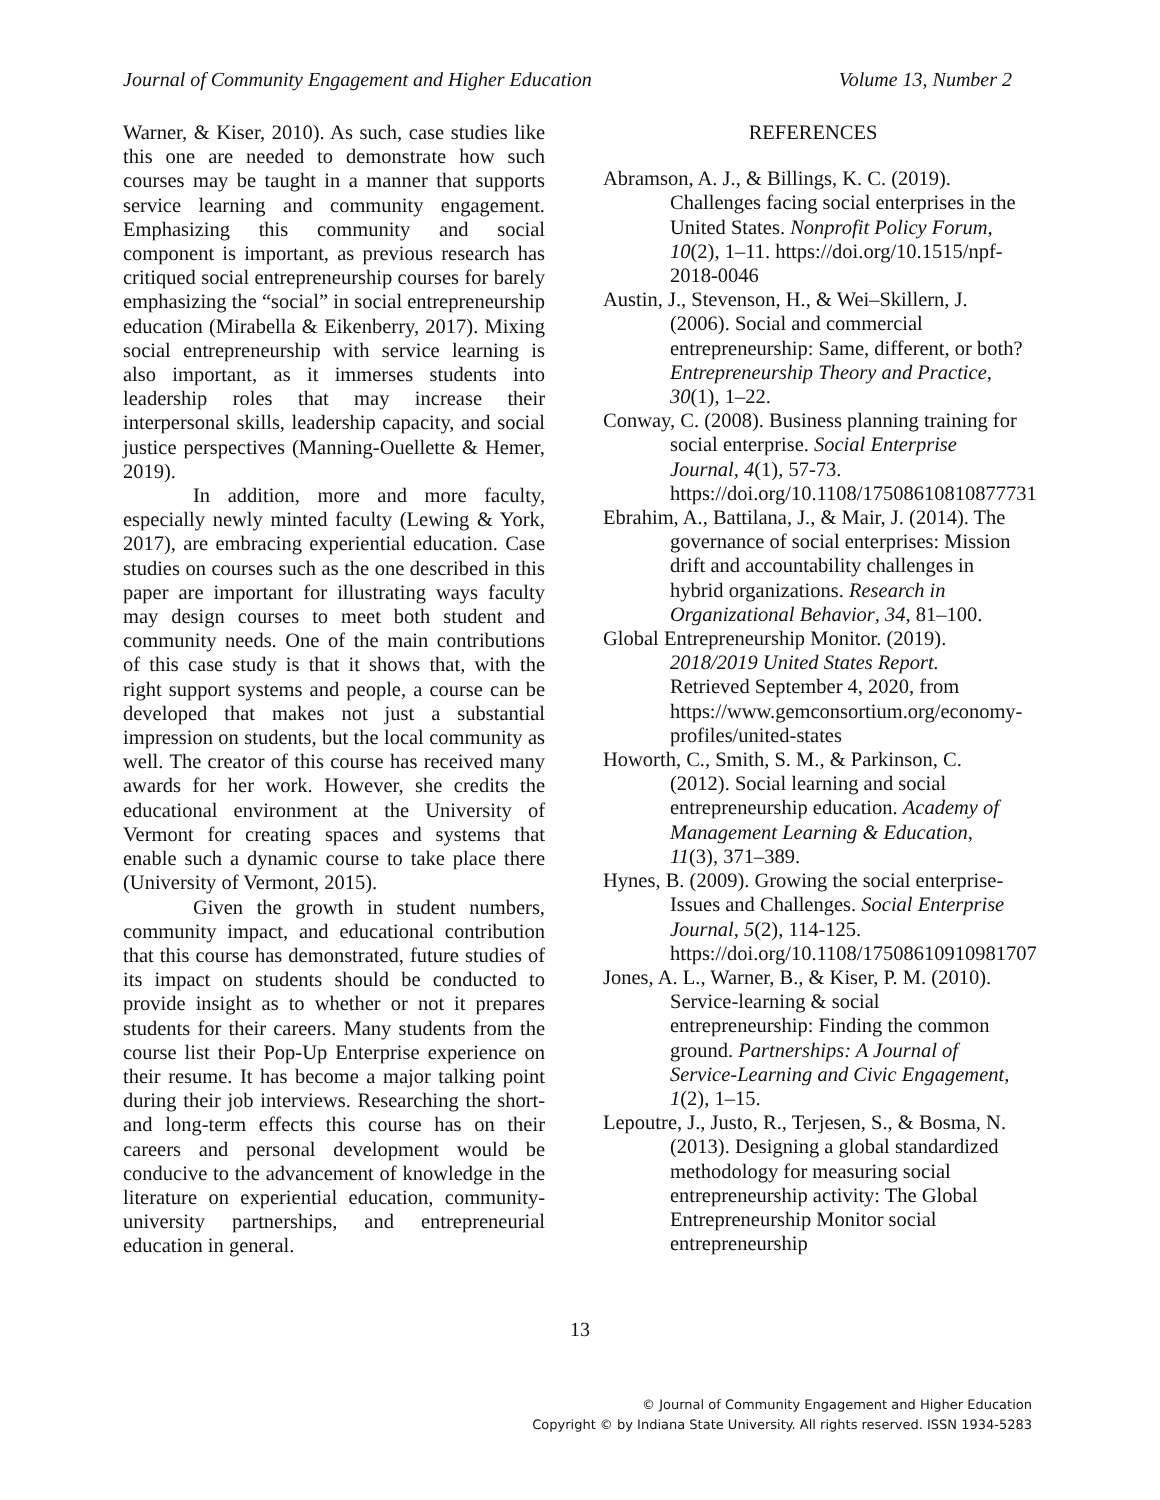Journal of Community Engagement and Higher Education Volume 13, Number 2
Warner, & Kiser, 2010). As such, case studies like this one are needed to demonstrate how such courses may be taught in a manner that supports service learning and community engagement. Emphasizing this community and social component is important, as previous research has critiqued social entrepreneurship courses for barely emphasizing the “social” in social entrepreneurship education (Mirabella & Eikenberry, 2017). Mixing social entrepreneurship with service learning is also important, as it immerses students into leadership roles that may increase their interpersonal skills, leadership capacity, and social justice perspectives (Manning-Ouellette & Hemer, 2019).
In addition, more and more faculty, especially newly minted faculty (Lewing & York, 2017), are embracing experiential education. Case studies on courses such as the one described in this paper are important for illustrating ways faculty may design courses to meet both student and community needs. One of the main contributions of this case study is that it shows that, with the right support systems and people, a course can be developed that makes not just a substantial impression on students, but the local community as well. The creator of this course has received many awards for her work. However, she credits the educational environment at the University of Vermont for creating spaces and systems that enable such a dynamic course to take place there (University of Vermont, 2015).
Given the growth in student numbers, community impact, and educational contribution that this course has demonstrated, future studies of its impact on students should be conducted to provide insight as to whether or not it prepares students for their careers. Many students from the course list their Pop-Up Enterprise experience on their resume. It has become a major talking point during their job interviews. Researching the short- and long-term effects this course has on their careers and personal development would be conducive to the advancement of knowledge in the literature on experiential education, community-university partnerships, and entrepreneurial education in general.
REFERENCES
Abramson, A. J., & Billings, K. C. (2019). Challenges facing social enterprises in the United States. Nonprofit Policy Forum, 10(2), 1–11. https://doi.org/10.1515/npf-2018-0046
Austin, J., Stevenson, H., & Wei–Skillern, J. (2006). Social and commercial entrepreneurship: Same, different, or both? Entrepreneurship Theory and Practice, 30(1), 1–22.
Conway, C. (2008). Business planning training for social enterprise. Social Enterprise Journal, 4(1), 57-73. https://doi.org/10.1108/17508610810877731
Ebrahim, A., Battilana, J., & Mair, J. (2014). The governance of social enterprises: Mission drift and accountability challenges in hybrid organizations. Research in Organizational Behavior, 34, 81–100.
Global Entrepreneurship Monitor. (2019). 2018/2019 United States Report. Retrieved September 4, 2020, from https://www.gemconsortium.org/economy-profiles/united-states
Howorth, C., Smith, S. M., & Parkinson, C. (2012). Social learning and social entrepreneurship education. Academy of Management Learning & Education, 11(3), 371–389.
Hynes, B. (2009). Growing the social enterprise-Issues and Challenges. Social Enterprise Journal, 5(2), 114-125. https://doi.org/10.1108/17508610910981707
Jones, A. L., Warner, B., & Kiser, P. M. (2010). Service-learning & social entrepreneurship: Finding the common ground. Partnerships: A Journal of Service-Learning and Civic Engagement, 1(2), 1–15.
Lepoutre, J., Justo, R., Terjesen, S., & Bosma, N. (2013). Designing a global standardized methodology for measuring social entrepreneurship activity: The Global Entrepreneurship Monitor social entrepreneurship
13
© Journal of Community Engagement and Higher Education
Copyright © by Indiana State University. All rights reserved. ISSN 1934-5283